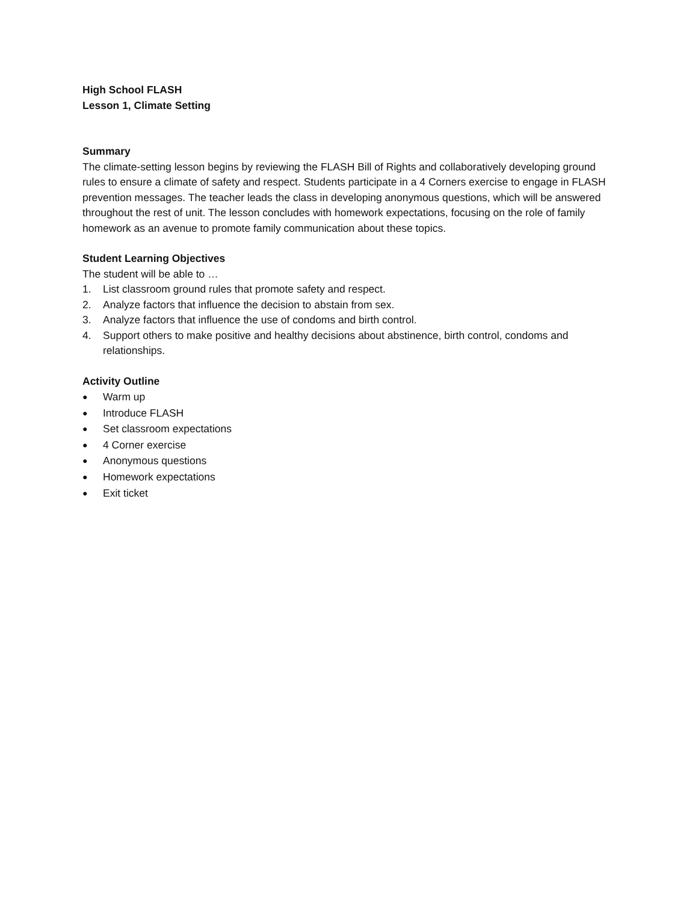High School FLASH
Lesson 1, Climate Setting
Summary
The climate-setting lesson begins by reviewing the FLASH Bill of Rights and collaboratively developing ground rules to ensure a climate of safety and respect. Students participate in a 4 Corners exercise to engage in FLASH prevention messages. The teacher leads the class in developing anonymous questions, which will be answered throughout the rest of unit. The lesson concludes with homework expectations, focusing on the role of family homework as an avenue to promote family communication about these topics.
Student Learning Objectives
The student will be able to …
1. List classroom ground rules that promote safety and respect.
2. Analyze factors that influence the decision to abstain from sex.
3. Analyze factors that influence the use of condoms and birth control.
4. Support others to make positive and healthy decisions about abstinence, birth control, condoms and relationships.
Activity Outline
● Warm up
● Introduce FLASH
● Set classroom expectations
● 4 Corner exercise
● Anonymous questions
● Homework expectations
● Exit ticket